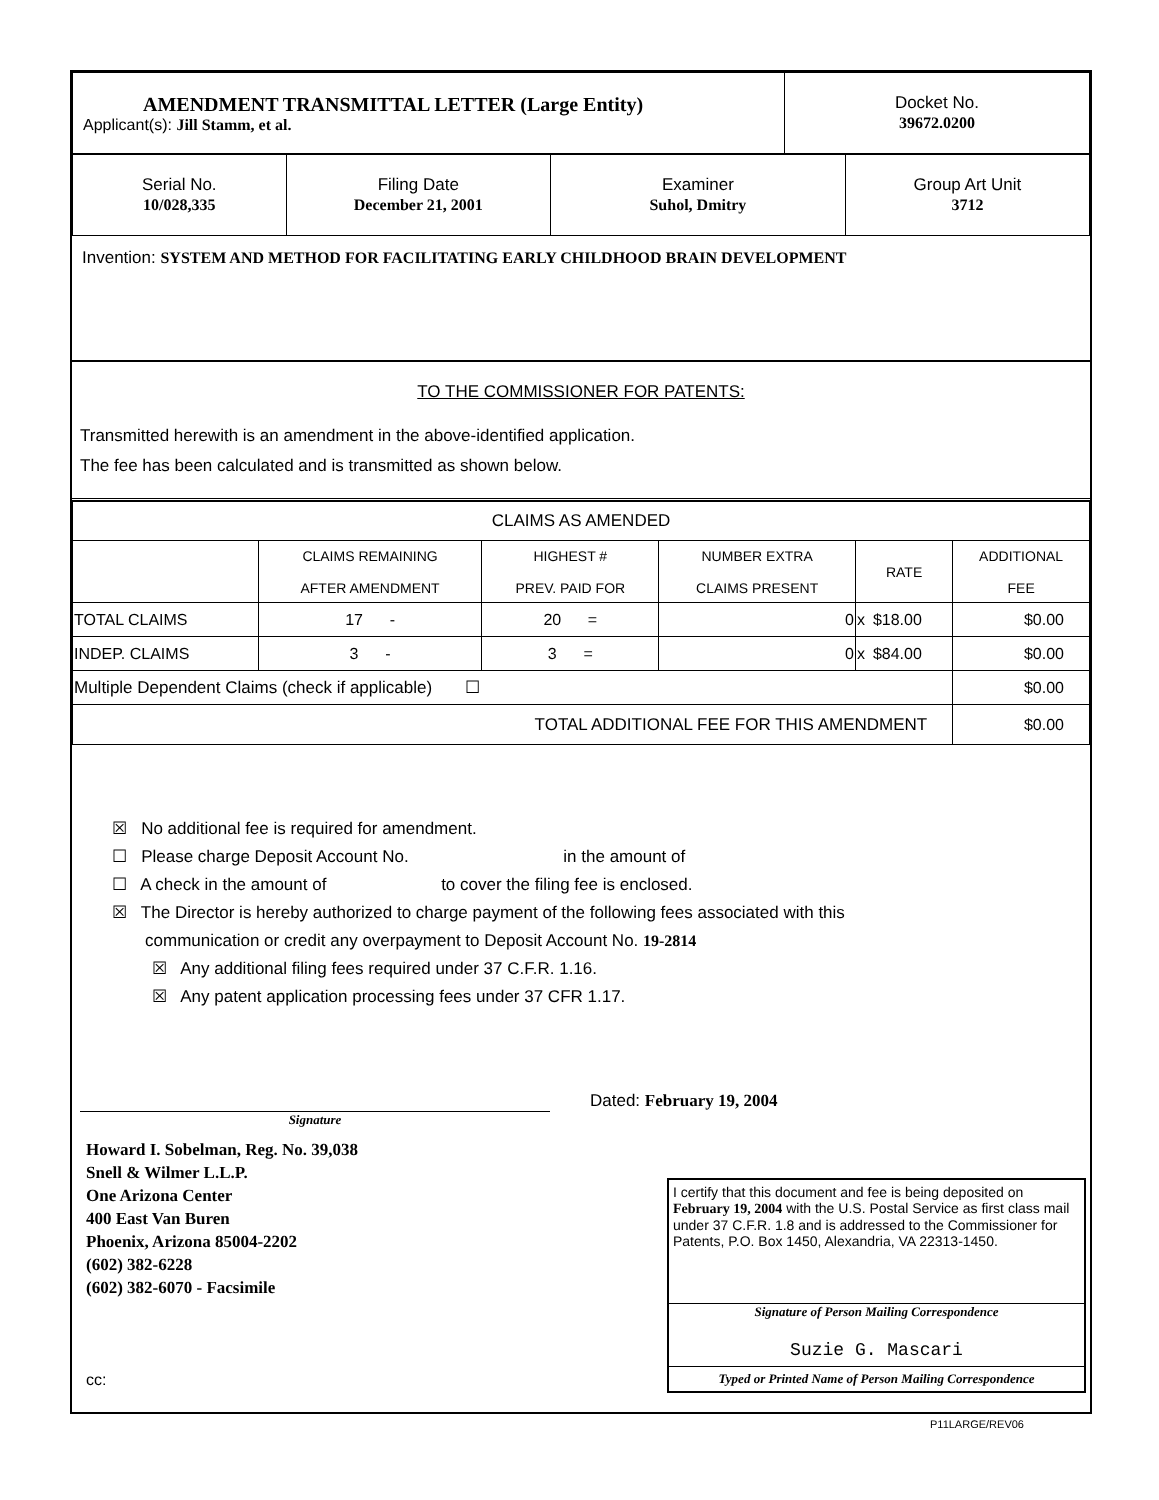| AMENDMENT TRANSMITTAL LETTER (Large Entity) Applicant(s): Jill Stamm, et al. | Docket No. 39672.0200 |
| Serial No. 10/028,335 | Filing Date December 21, 2001 | Examiner Suhol, Dmitry | Group Art Unit 3712 |
Invention: SYSTEM AND METHOD FOR FACILITATING EARLY CHILDHOOD BRAIN DEVELOPMENT
TO THE COMMISSIONER FOR PATENTS:
Transmitted herewith is an amendment in the above-identified application.
The fee has been calculated and is transmitted as shown below.
| CLAIMS AS AMENDED | | | | | | |
| --- | --- | --- | --- | --- | --- | --- |
| | CLAIMS REMAINING AFTER AMENDMENT | HIGHEST # PREV. PAID FOR | NUMBER EXTRA CLAIMS PRESENT | RATE | | ADDITIONAL FEE |
| TOTAL CLAIMS | 17 - | 20 = | 0 | x | $18.00 | $0.00 |
| INDEP. CLAIMS | 3 - | 3 = | 0 | x | $84.00 | $0.00 |
| Multiple Dependent Claims (check if applicable) ☐ | | | | | | $0.00 |
| TOTAL ADDITIONAL FEE FOR THIS AMENDMENT | | | | | | $0.00 |
☒ No additional fee is required for amendment.
☐ Please charge Deposit Account No. in the amount of
☐ A check in the amount of to cover the filing fee is enclosed.
☒ The Director is hereby authorized to charge payment of the following fees associated with this
communication or credit any overpayment to Deposit Account No. 19-2814
☒ Any additional filing fees required under 37 C.F.R. 1.16.
☒ Any patent application processing fees under 37 CFR 1.17.
Signature
Dated: February 19, 2004
Howard I. Sobelman, Reg. No. 39,038
Snell & Wilmer L.L.P.
One Arizona Center
400 East Van Buren
Phoenix, Arizona 85004-2202
(602) 382-6228
(602) 382-6070 - Facsimile
cc:
I certify that this document and fee is being deposited on February 19, 2004 with the U.S. Postal Service as first class mail under 37 C.F.R. 1.8 and is addressed to the Commissioner for Patents, P.O. Box 1450, Alexandria, VA 22313-1450.
Signature of Person Mailing Correspondence
Suzie G. Mascari
Typed or Printed Name of Person Mailing Correspondence
P11LARGE/REV06